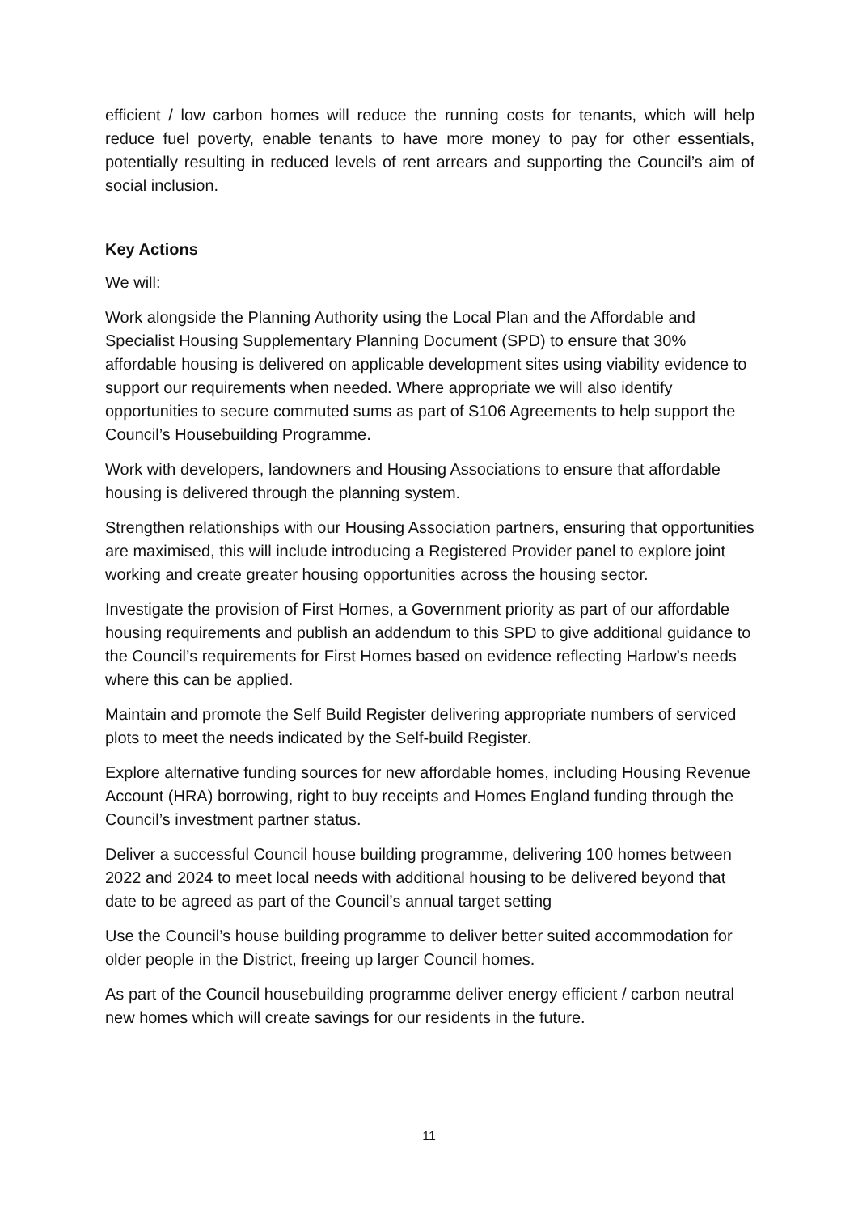efficient / low carbon homes will reduce the running costs for tenants, which will help reduce fuel poverty, enable tenants to have more money to pay for other essentials, potentially resulting in reduced levels of rent arrears and supporting the Council’s aim of social inclusion.
Key Actions
We will:
Work alongside the Planning Authority using the Local Plan and the Affordable and Specialist Housing Supplementary Planning Document (SPD) to ensure that 30% affordable housing is delivered on applicable development sites using viability evidence to support our requirements when needed. Where appropriate we will also identify opportunities to secure commuted sums as part of S106 Agreements to help support the Council’s Housebuilding Programme.
Work with developers, landowners and Housing Associations to ensure that affordable housing is delivered through the planning system.
Strengthen relationships with our Housing Association partners, ensuring that opportunities are maximised, this will include introducing a Registered Provider panel to explore joint working and create greater housing opportunities across the housing sector.
Investigate the provision of First Homes, a Government priority as part of our affordable housing requirements and publish an addendum to this SPD to give additional guidance to the Council’s requirements for First Homes based on evidence reflecting Harlow’s needs where this can be applied.
Maintain and promote the Self Build Register delivering appropriate numbers of serviced plots to meet the needs indicated by the Self-build Register.
Explore alternative funding sources for new affordable homes, including Housing Revenue Account (HRA) borrowing, right to buy receipts and Homes England funding through the Council’s investment partner status.
Deliver a successful Council house building programme, delivering 100 homes between 2022 and 2024 to meet local needs with additional housing to be delivered beyond that date to be agreed as part of the Council’s annual target setting
Use the Council’s house building programme to deliver better suited accommodation for older people in the District, freeing up larger Council homes.
As part of the Council housebuilding programme deliver energy efficient / carbon neutral new homes which will create savings for our residents in the future.
11